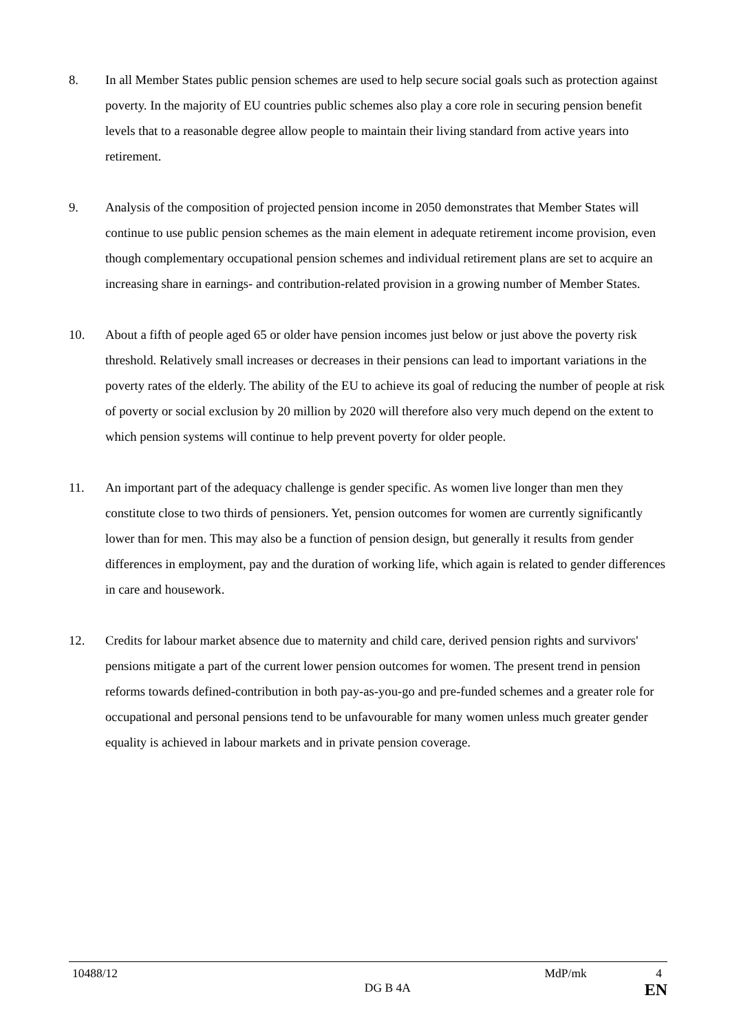8. In all Member States public pension schemes are used to help secure social goals such as protection against poverty. In the majority of EU countries public schemes also play a core role in securing pension benefit levels that to a reasonable degree allow people to maintain their living standard from active years into retirement.
9. Analysis of the composition of projected pension income in 2050 demonstrates that Member States will continue to use public pension schemes as the main element in adequate retirement income provision, even though complementary occupational pension schemes and individual retirement plans are set to acquire an increasing share in earnings- and contribution-related provision in a growing number of Member States.
10. About a fifth of people aged 65 or older have pension incomes just below or just above the poverty risk threshold. Relatively small increases or decreases in their pensions can lead to important variations in the poverty rates of the elderly. The ability of the EU to achieve its goal of reducing the number of people at risk of poverty or social exclusion by 20 million by 2020 will therefore also very much depend on the extent to which pension systems will continue to help prevent poverty for older people.
11. An important part of the adequacy challenge is gender specific. As women live longer than men they constitute close to two thirds of pensioners. Yet, pension outcomes for women are currently significantly lower than for men. This may also be a function of pension design, but generally it results from gender differences in employment, pay and the duration of working life, which again is related to gender differences in care and housework.
12. Credits for labour market absence due to maternity and child care, derived pension rights and survivors' pensions mitigate a part of the current lower pension outcomes for women. The present trend in pension reforms towards defined-contribution in both pay-as-you-go and pre-funded schemes and a greater role for occupational and personal pensions tend to be unfavourable for many women unless much greater gender equality is achieved in labour markets and in private pension coverage.
10488/12 MdP/mk 4
DG B 4A EN